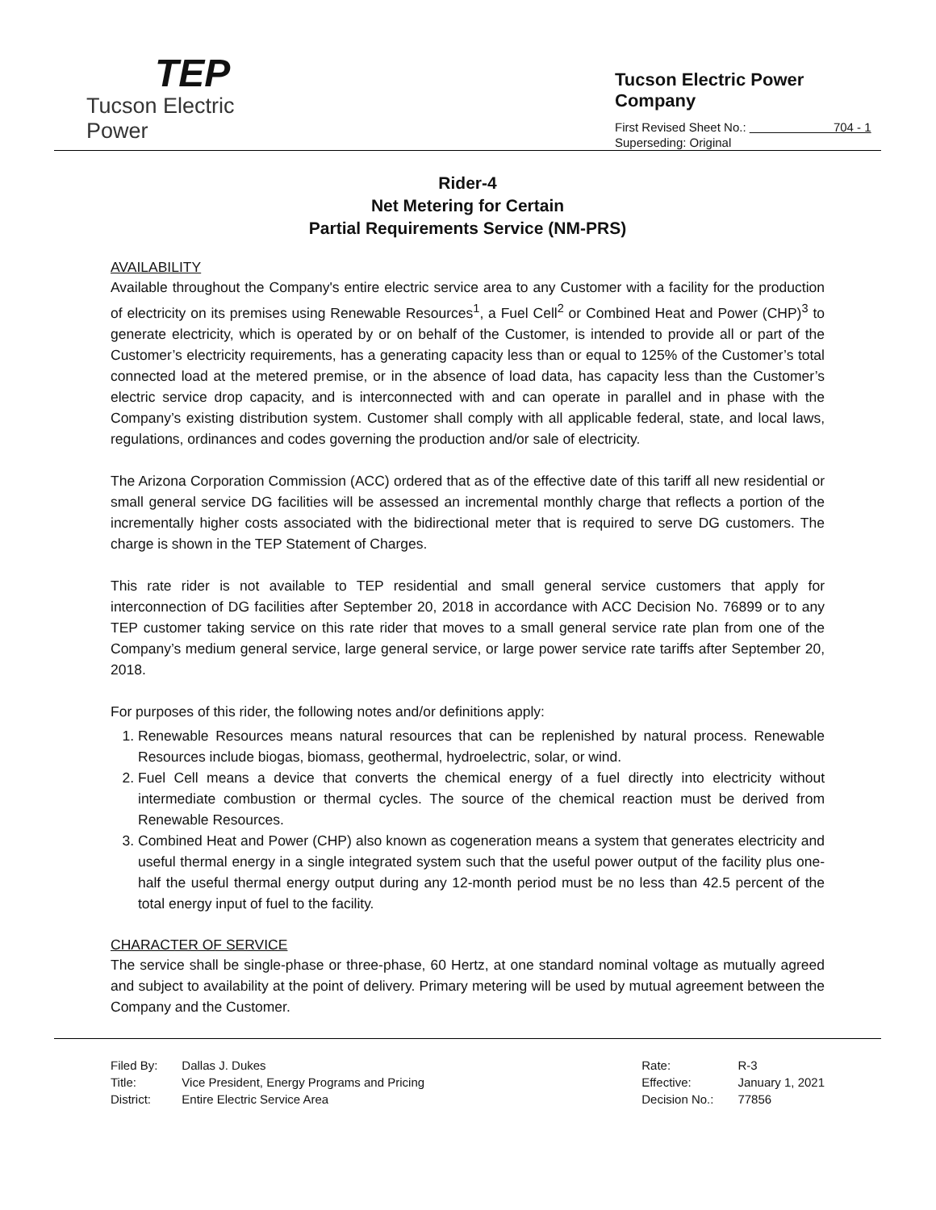TEP
Tucson Electric Power
Tucson Electric Power Company
First Revised Sheet No.: 704 - 1
Superseding: Original
Rider-4
Net Metering for Certain
Partial Requirements Service (NM-PRS)
AVAILABILITY
Available throughout the Company's entire electric service area to any Customer with a facility for the production of electricity on its premises using Renewable Resources<sup>1</sup>, a Fuel Cell<sup>2</sup> or Combined Heat and Power (CHP)<sup>3</sup> to generate electricity, which is operated by or on behalf of the Customer, is intended to provide all or part of the Customer’s electricity requirements, has a generating capacity less than or equal to 125% of the Customer’s total connected load at the metered premise, or in the absence of load data, has capacity less than the Customer’s electric service drop capacity, and is interconnected with and can operate in parallel and in phase with the Company’s existing distribution system. Customer shall comply with all applicable federal, state, and local laws, regulations, ordinances and codes governing the production and/or sale of electricity.
The Arizona Corporation Commission (ACC) ordered that as of the effective date of this tariff all new residential or small general service DG facilities will be assessed an incremental monthly charge that reflects a portion of the incrementally higher costs associated with the bidirectional meter that is required to serve DG customers. The charge is shown in the TEP Statement of Charges.
This rate rider is not available to TEP residential and small general service customers that apply for interconnection of DG facilities after September 20, 2018 in accordance with ACC Decision No. 76899 or to any TEP customer taking service on this rate rider that moves to a small general service rate plan from one of the Company’s medium general service, large general service, or large power service rate tariffs after September 20, 2018.
For purposes of this rider, the following notes and/or definitions apply:
1. Renewable Resources means natural resources that can be replenished by natural process. Renewable Resources include biogas, biomass, geothermal, hydroelectric, solar, or wind.
2. Fuel Cell means a device that converts the chemical energy of a fuel directly into electricity without intermediate combustion or thermal cycles. The source of the chemical reaction must be derived from Renewable Resources.
3. Combined Heat and Power (CHP) also known as cogeneration means a system that generates electricity and useful thermal energy in a single integrated system such that the useful power output of the facility plus one-half the useful thermal energy output during any 12-month period must be no less than 42.5 percent of the total energy input of fuel to the facility.
CHARACTER OF SERVICE
The service shall be single-phase or three-phase, 60 Hertz, at one standard nominal voltage as mutually agreed and subject to availability at the point of delivery. Primary metering will be used by mutual agreement between the Company and the Customer.
| Filed By: | Dallas J. Dukes |
| Title: | Vice President, Energy Programs and Pricing |
| District: | Entire Electric Service Area |
| Rate: | R-3 |
| Effective: | January 1, 2021 |
| Decision No.: | 77856 |